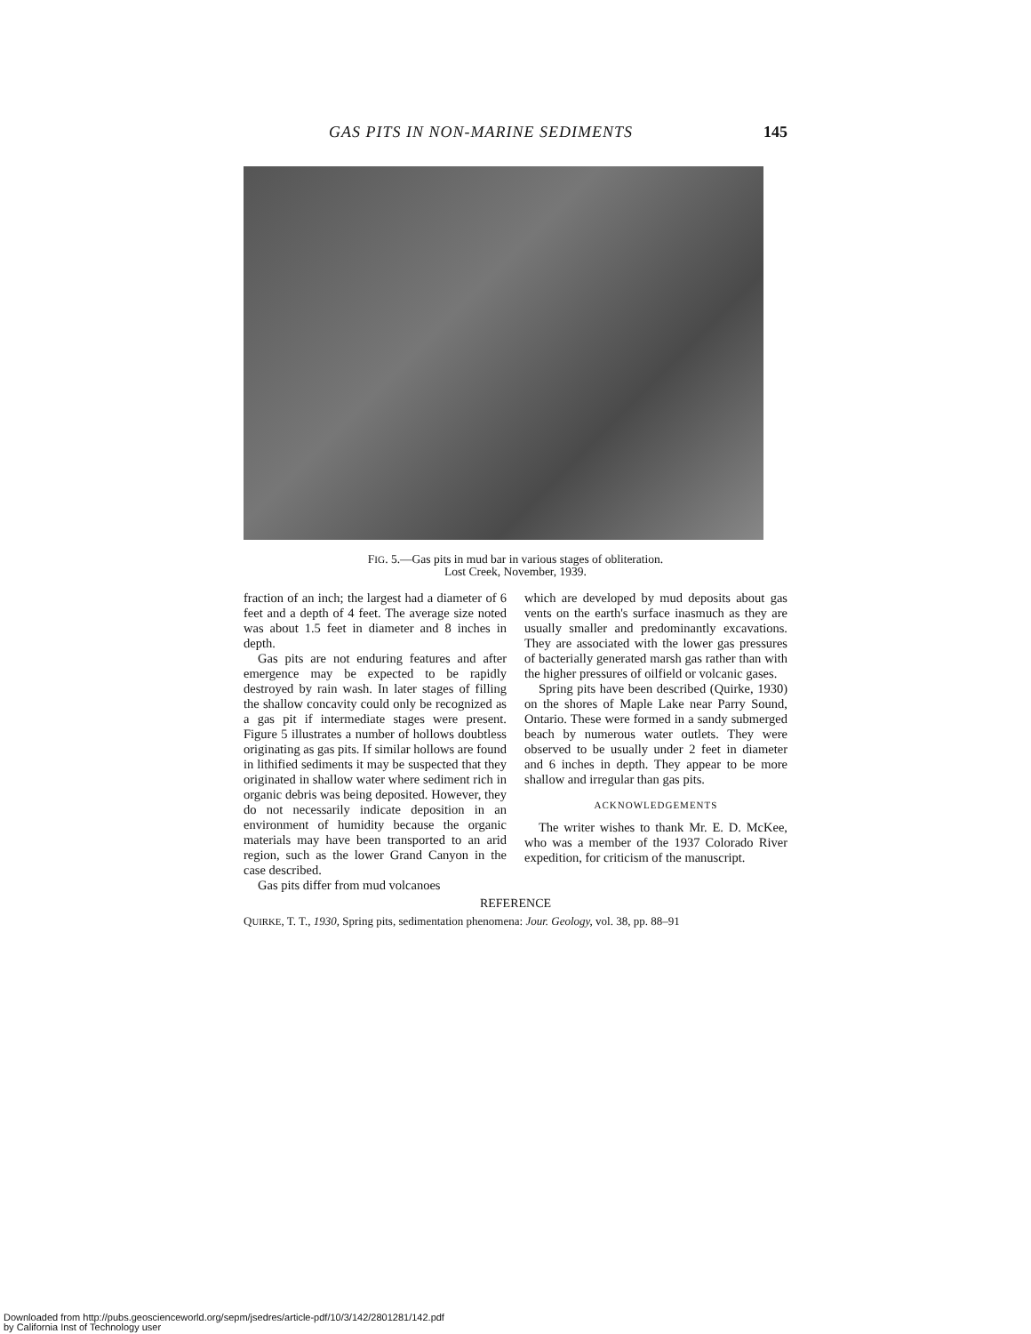GAS PITS IN NON-MARINE SEDIMENTS 145
FIG. 5.—Gas pits in mud bar in various stages of obliteration.
Lost Creek, November, 1939.
fraction of an inch; the largest had a diameter of 6 feet and a depth of 4 feet. The average size noted was about 1.5 feet in diameter and 8 inches in depth.
Gas pits are not enduring features and after emergence may be expected to be rapidly destroyed by rain wash. In later stages of filling the shallow concavity could only be recognized as a gas pit if intermediate stages were present. Figure 5 illustrates a number of hollows doubtless originating as gas pits. If similar hollows are found in lithified sediments it may be suspected that they originated in shallow water where sediment rich in organic debris was being deposited. However, they do not necessarily indicate deposition in an environment of humidity because the organic materials may have been transported to an arid region, such as the lower Grand Canyon in the case described.
Gas pits differ from mud volcanoes
which are developed by mud deposits about gas vents on the earth's surface inasmuch as they are usually smaller and predominantly excavations. They are associated with the lower gas pressures of bacterially generated marsh gas rather than with the higher pressures of oilfield or volcanic gases.
Spring pits have been described (Quirke, 1930) on the shores of Maple Lake near Parry Sound, Ontario. These were formed in a sandy submerged beach by numerous water outlets. They were observed to be usually under 2 feet in diameter and 6 inches in depth. They appear to be more shallow and irregular than gas pits.
ACKNOWLEDGEMENTS
The writer wishes to thank Mr. E. D. McKee, who was a member of the 1937 Colorado River expedition, for criticism of the manuscript.
REFERENCE
QUIRKE, T. T., 1930, Spring pits, sedimentation phenomena: Jour. Geology, vol. 38, pp. 88–91
Downloaded from http://pubs.geoscienceworld.org/sepm/jsedres/article-pdf/10/3/142/2801281/142.pdf
by California Inst of Technology user